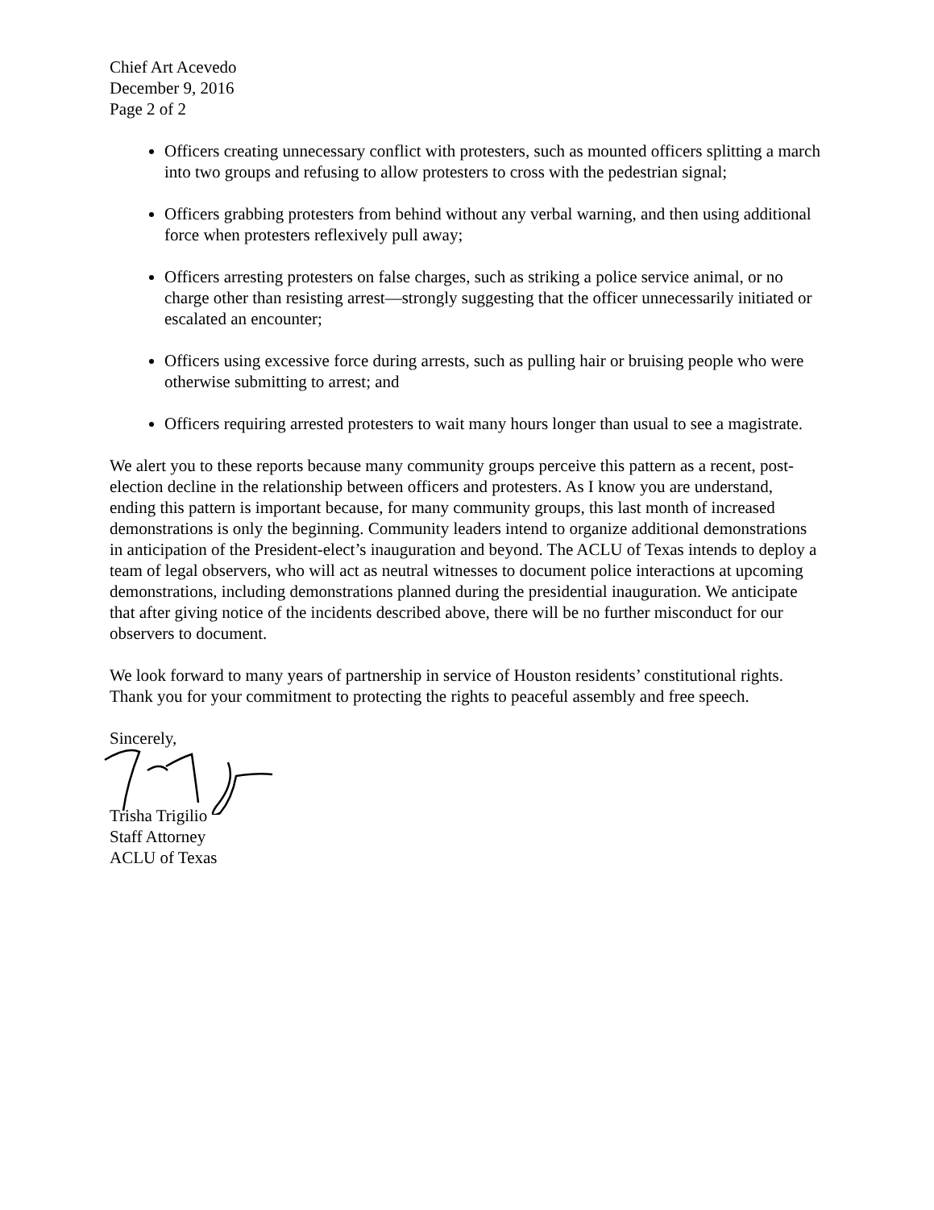Chief Art Acevedo
December 9, 2016
Page 2 of 2
Officers creating unnecessary conflict with protesters, such as mounted officers splitting a march into two groups and refusing to allow protesters to cross with the pedestrian signal;
Officers grabbing protesters from behind without any verbal warning, and then using additional force when protesters reflexively pull away;
Officers arresting protesters on false charges, such as striking a police service animal, or no charge other than resisting arrest—strongly suggesting that the officer unnecessarily initiated or escalated an encounter;
Officers using excessive force during arrests, such as pulling hair or bruising people who were otherwise submitting to arrest; and
Officers requiring arrested protesters to wait many hours longer than usual to see a magistrate.
We alert you to these reports because many community groups perceive this pattern as a recent, post-election decline in the relationship between officers and protesters. As I know you are understand, ending this pattern is important because, for many community groups, this last month of increased demonstrations is only the beginning. Community leaders intend to organize additional demonstrations in anticipation of the President-elect’s inauguration and beyond. The ACLU of Texas intends to deploy a team of legal observers, who will act as neutral witnesses to document police interactions at upcoming demonstrations, including demonstrations planned during the presidential inauguration. We anticipate that after giving notice of the incidents described above, there will be no further misconduct for our observers to document.
We look forward to many years of partnership in service of Houston residents’ constitutional rights. Thank you for your commitment to protecting the rights to peaceful assembly and free speech.
Sincerely,
Trisha Trigilio
Staff Attorney
ACLU of Texas